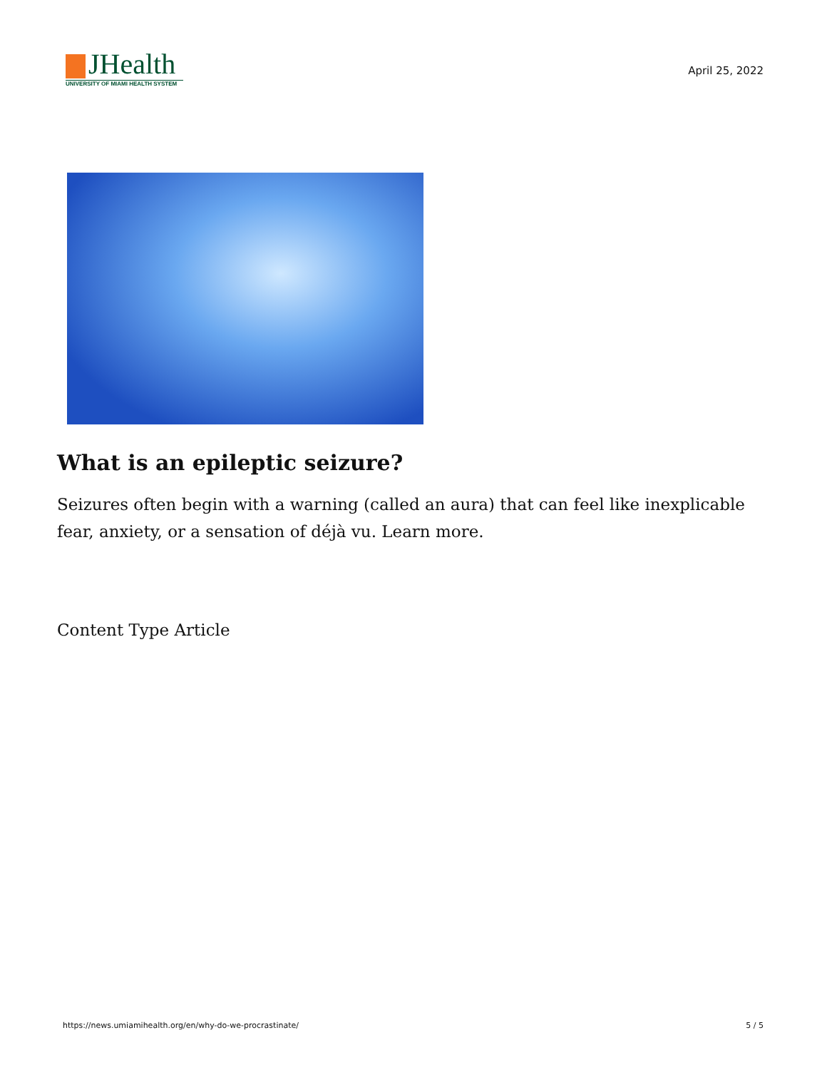JHealth
UNIVERSITY OF MIAMI HEALTH SYSTEM
April 25, 2022
What is an epileptic seizure?
Seizures often begin with a warning (called an aura) that can feel like inexplicable fear, anxiety, or a sensation of déjà vu. Learn more.
Content Type Article
https://news.umiamihealth.org/en/why-do-we-procrastinate/ 5 / 5